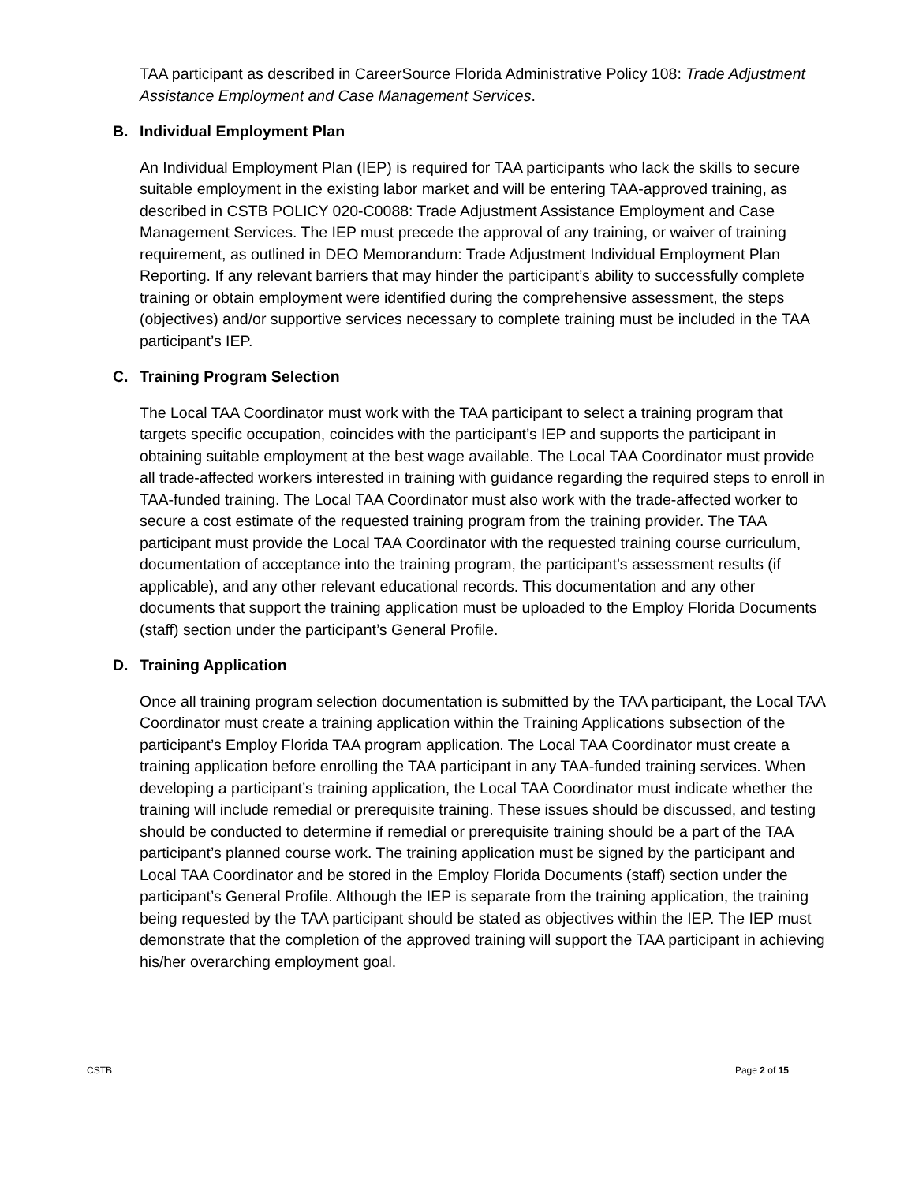TAA participant as described in CareerSource Florida Administrative Policy 108: Trade Adjustment Assistance Employment and Case Management Services.
B. Individual Employment Plan
An Individual Employment Plan (IEP) is required for TAA participants who lack the skills to secure suitable employment in the existing labor market and will be entering TAA-approved training, as described in CSTB POLICY 020-C0088: Trade Adjustment Assistance Employment and Case Management Services. The IEP must precede the approval of any training, or waiver of training requirement, as outlined in DEO Memorandum: Trade Adjustment Individual Employment Plan Reporting. If any relevant barriers that may hinder the participant’s ability to successfully complete training or obtain employment were identified during the comprehensive assessment, the steps (objectives) and/or supportive services necessary to complete training must be included in the TAA participant’s IEP.
C. Training Program Selection
The Local TAA Coordinator must work with the TAA participant to select a training program that targets specific occupation, coincides with the participant’s IEP and supports the participant in obtaining suitable employment at the best wage available. The Local TAA Coordinator must provide all trade-affected workers interested in training with guidance regarding the required steps to enroll in TAA-funded training. The Local TAA Coordinator must also work with the trade-affected worker to secure a cost estimate of the requested training program from the training provider. The TAA participant must provide the Local TAA Coordinator with the requested training course curriculum, documentation of acceptance into the training program, the participant’s assessment results (if applicable), and any other relevant educational records. This documentation and any other documents that support the training application must be uploaded to the Employ Florida Documents (staff) section under the participant’s General Profile.
D. Training Application
Once all training program selection documentation is submitted by the TAA participant, the Local TAA Coordinator must create a training application within the Training Applications subsection of the participant’s Employ Florida TAA program application. The Local TAA Coordinator must create a training application before enrolling the TAA participant in any TAA-funded training services. When developing a participant’s training application, the Local TAA Coordinator must indicate whether the training will include remedial or prerequisite training. These issues should be discussed, and testing should be conducted to determine if remedial or prerequisite training should be a part of the TAA participant’s planned course work. The training application must be signed by the participant and Local TAA Coordinator and be stored in the Employ Florida Documents (staff) section under the participant’s General Profile. Although the IEP is separate from the training application, the training being requested by the TAA participant should be stated as objectives within the IEP. The IEP must demonstrate that the completion of the approved training will support the TAA participant in achieving his/her overarching employment goal.
CSTB Page 2 of 15